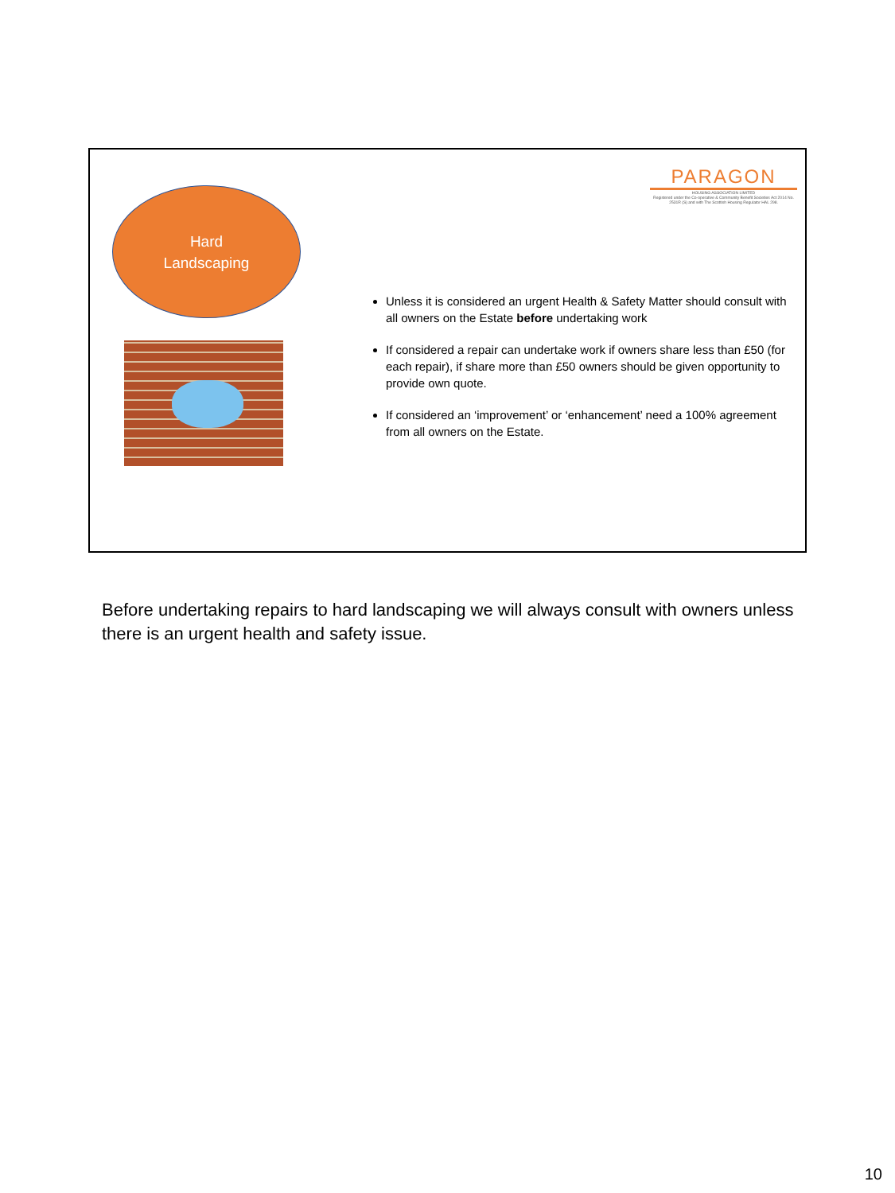Hard
Landscaping
PARAGON
HOUSING ASSOCIATION LIMITED
Registered under the Co-operative & Community Benefit Societies Act 2014 No. 2531R (S) and with The Scottish Housing Regulator HAL 298.
Unless it is considered an urgent Health & Safety Matter should consult with all owners on the Estate before undertaking work
If considered a repair can undertake work if owners share less than £50 (for each repair), if share more than £50 owners should be given opportunity to provide own quote.
If considered an ‘improvement’ or ‘enhancement’ need a 100% agreement from all owners on the Estate.
Before undertaking repairs to hard landscaping we will always consult with owners unless there is an urgent health and safety issue.
10